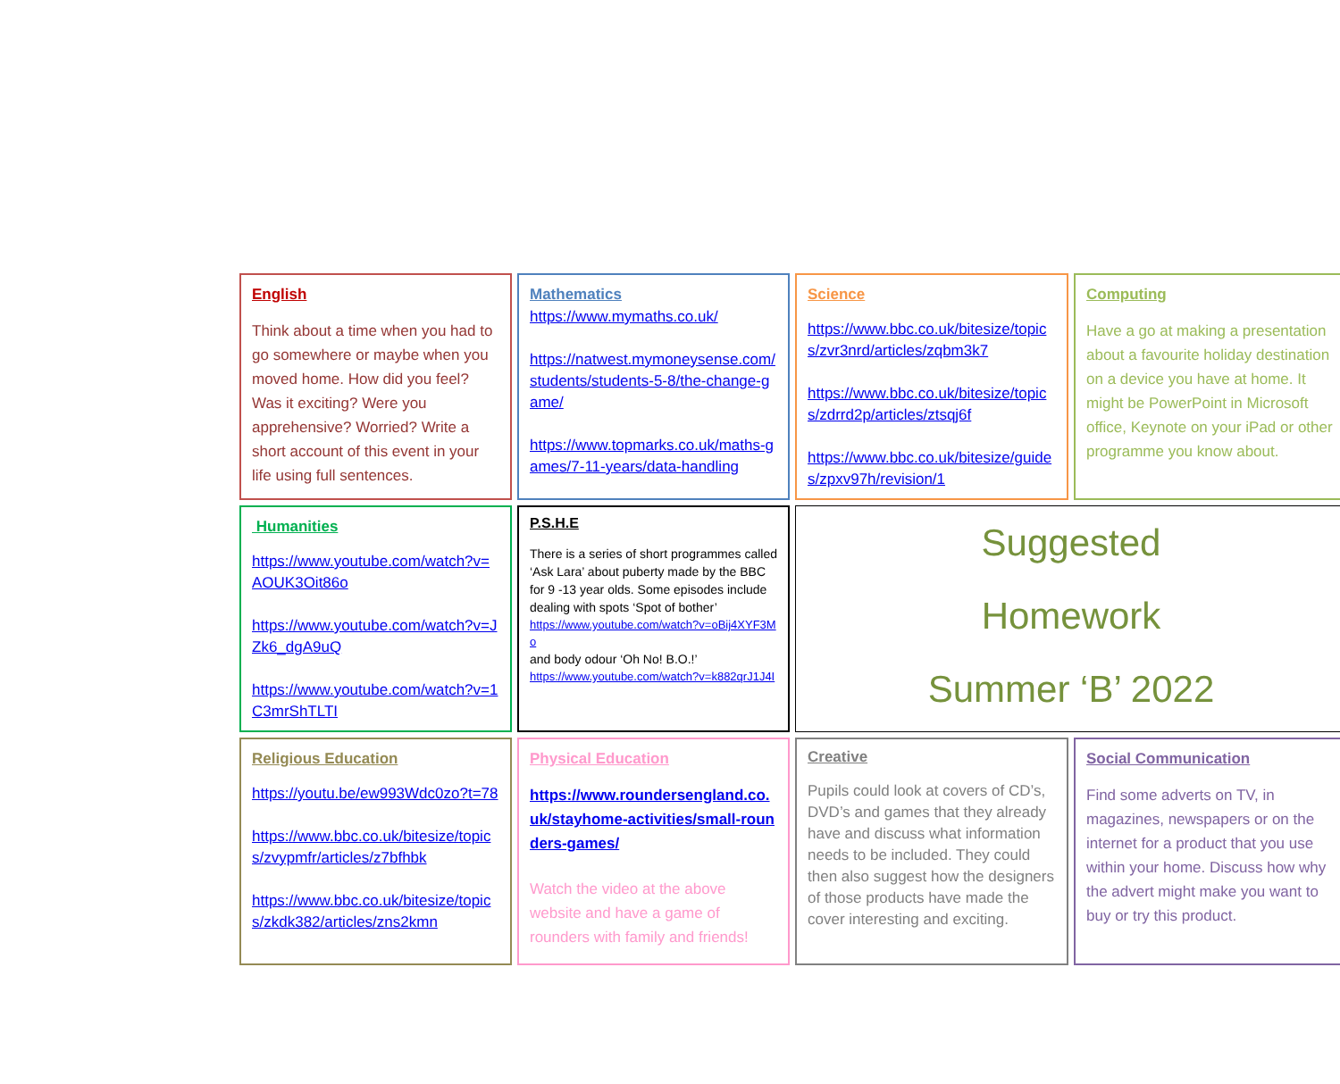English
Think about a time when you had to go somewhere or maybe when you moved home. How did you feel? Was it exciting? Were you apprehensive? Worried? Write a short account of this event in your life using full sentences.
Mathematics
https://www.mymaths.co.uk/
https://natwest.mymoneysense.com/students/students-5-8/the-change-game/
https://www.topmarks.co.uk/maths-games/7-11-years/data-handling
Science
https://www.bbc.co.uk/bitesize/topics/zvr3nrd/articles/zqbm3k7
https://www.bbc.co.uk/bitesize/topics/zdrrd2p/articles/ztsqj6f
https://www.bbc.co.uk/bitesize/guides/zpxv97h/revision/1
Computing
Have a go at making a presentation about a favourite holiday destination on a device you have at home. It might be PowerPoint in Microsoft office, Keynote on your iPad or other programme you know about.
Humanities
https://www.youtube.com/watch?v=AOUK3Oit86o
https://www.youtube.com/watch?v=JZk6_dgA9uQ
https://www.youtube.com/watch?v=1C3mrShTLTI
P.S.H.E
There is a series of short programmes called ‘Ask Lara’ about puberty made by the BBC for 9 -13 year olds. Some episodes include dealing with spots ‘Spot of bother’
https://www.youtube.com/watch?v=oBij4XYF3Mo
and body odour ‘Oh No! B.O.!’
https://www.youtube.com/watch?v=k882qrJ1J4I
Suggested
Homework
Summer ‘B’ 2022
Religious Education
https://youtu.be/ew993Wdc0zo?t=78
https://www.bbc.co.uk/bitesize/topics/zvypmfr/articles/z7bfhbk
https://www.bbc.co.uk/bitesize/topics/zkdk382/articles/zns2kmn
Physical Education
https://www.roundersengland.co.uk/stayhome-activities/small-rounders-games/
Watch the video at the above website and have a game of rounders with family and friends!
Creative
Pupils could look at covers of CD’s, DVD’s and games that they already have and discuss what information needs to be included. They could then also suggest how the designers of those products have made the cover interesting and exciting.
Social Communication
Find some adverts on TV, in magazines, newspapers or on the internet for a product that you use within your home. Discuss how why the advert might make you want to buy or try this product.